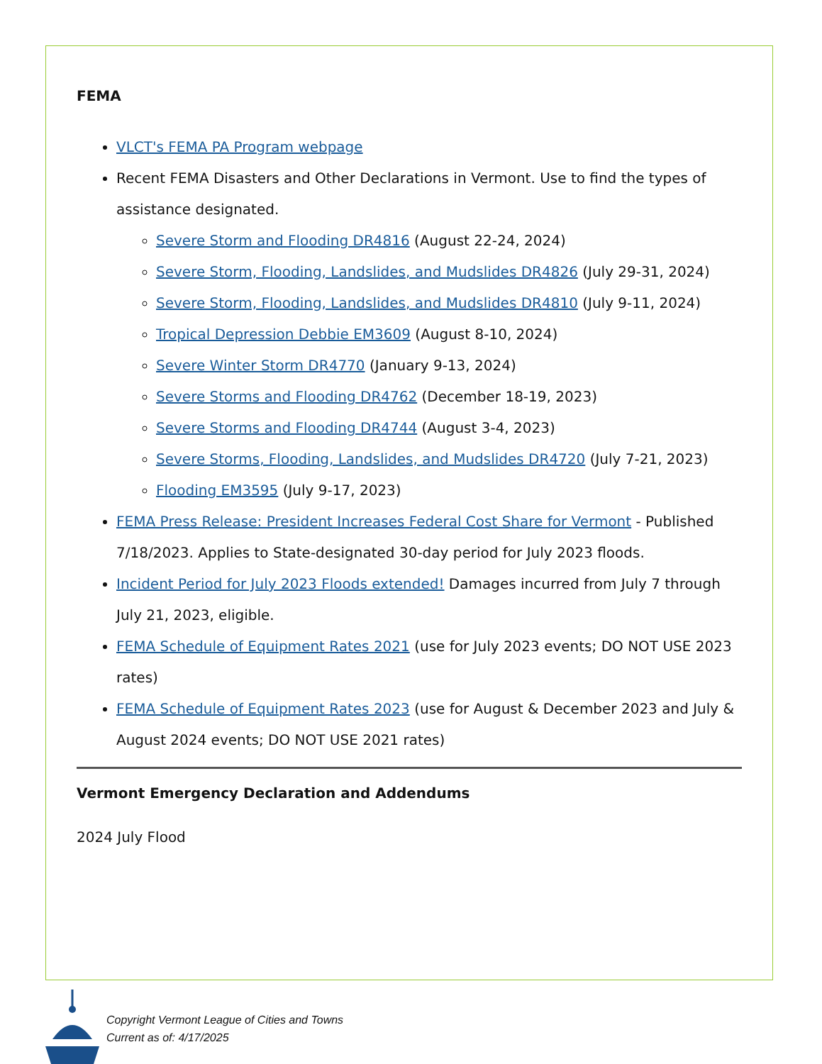FEMA
VLCT's FEMA PA Program webpage
Recent FEMA Disasters and Other Declarations in Vermont. Use to find the types of assistance designated.
Severe Storm and Flooding DR4816 (August 22-24, 2024)
Severe Storm, Flooding, Landslides, and Mudslides DR4826 (July 29-31, 2024)
Severe Storm, Flooding, Landslides, and Mudslides DR4810 (July 9-11, 2024)
Tropical Depression Debbie EM3609 (August 8-10, 2024)
Severe Winter Storm DR4770 (January 9-13, 2024)
Severe Storms and Flooding DR4762 (December 18-19, 2023)
Severe Storms and Flooding DR4744 (August 3-4, 2023)
Severe Storms, Flooding, Landslides, and Mudslides DR4720 (July 7-21, 2023)
Flooding EM3595 (July 9-17, 2023)
FEMA Press Release: President Increases Federal Cost Share for Vermont - Published 7/18/2023. Applies to State-designated 30-day period for July 2023 floods.
Incident Period for July 2023 Floods extended! Damages incurred from July 7 through July 21, 2023, eligible.
FEMA Schedule of Equipment Rates 2021 (use for July 2023 events; DO NOT USE 2023 rates)
FEMA Schedule of Equipment Rates 2023 (use for August & December 2023 and July & August 2024 events; DO NOT USE 2021 rates)
Vermont Emergency Declaration and Addendums
2024 July Flood
Copyright Vermont League of Cities and Towns
Current as of: 4/17/2025